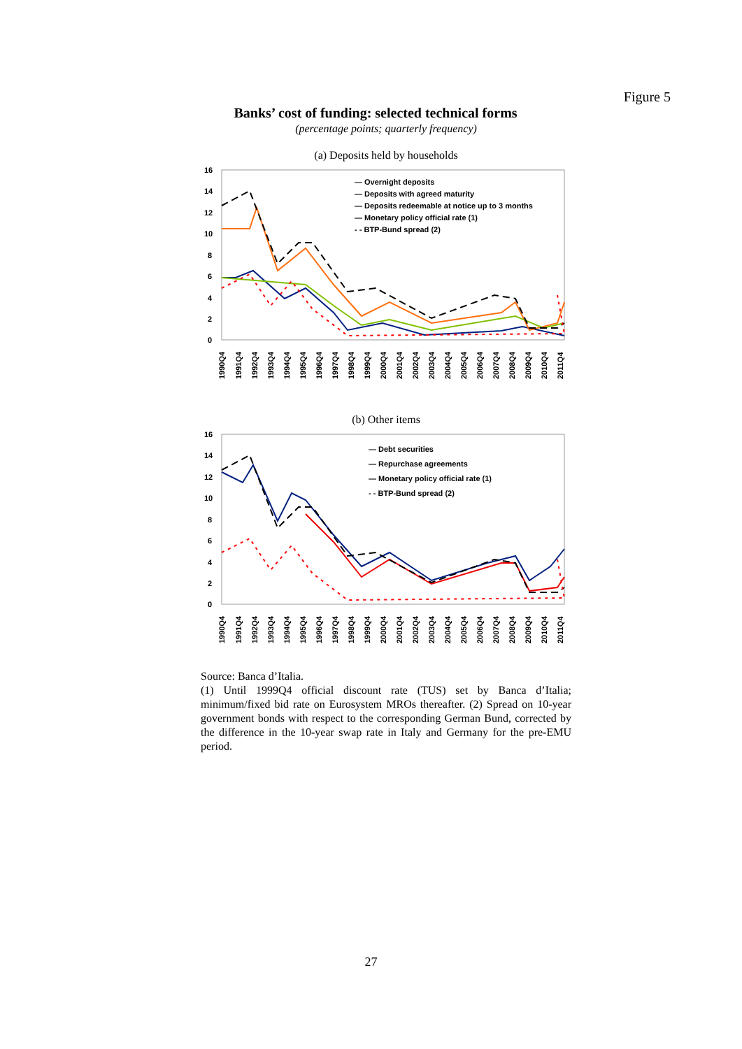Figure 5
Banks’ cost of funding: selected technical forms
(percentage points; quarterly frequency)
(a) Deposits held by households
16
14
12
10
8
6
4
2
0
— Overnight deposits
— Deposits with agreed maturity
— Deposits redeemable at notice up to 3 months
— Monetary policy official rate (1)
- - BTP-Bund spread (2)
1990Q4
1991Q4
1992Q4
1993Q4
1994Q4
1995Q4
1996Q4
1997Q4
1998Q4
1999Q4
2000Q4
2001Q4
2002Q4
2003Q4
2004Q4
2005Q4
2006Q4
2007Q4
2008Q4
2009Q4
2010Q4
2011Q4
(b) Other items
16
14
12
10
8
6
4
2
0
— Debt securities
— Repurchase agreements
— Monetary policy official rate (1)
- - BTP-Bund spread (2)
1990Q4
1991Q4
1992Q4
1993Q4
1994Q4
1995Q4
1996Q4
1997Q4
1998Q4
1999Q4
2000Q4
2001Q4
2002Q4
2003Q4
2004Q4
2005Q4
2006Q4
2007Q4
2008Q4
2009Q4
2010Q4
2011Q4
Source: Banca d’Italia.
(1) Until 1999Q4 official discount rate (TUS) set by Banca d’Italia; minimum/fixed bid rate on Eurosystem MROs thereafter. (2) Spread on 10-year government bonds with respect to the corresponding German Bund, corrected by the difference in the 10-year swap rate in Italy and Germany for the pre-EMU period.
27